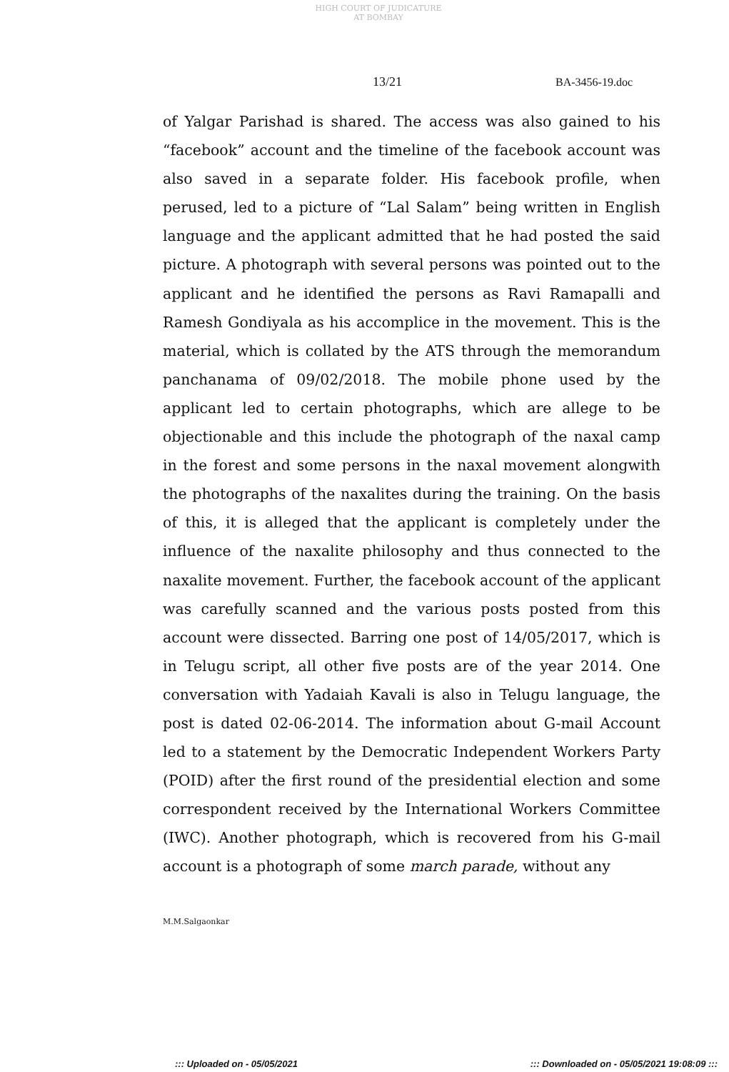HIGH COURT OF JUDICATURE AT BOMBAY
13/21 BA-3456-19.doc
of Yalgar Parishad is shared. The access was also gained to his “facebook” account and the timeline of the facebook account was also saved in a separate folder. His facebook profile, when perused, led to a picture of “Lal Salam” being written in English language and the applicant admitted that he had posted the said picture. A photograph with several persons was pointed out to the applicant and he identified the persons as Ravi Ramapalli and Ramesh Gondiyala as his accomplice in the movement. This is the material, which is collated by the ATS through the memorandum panchanama of 09/02/2018. The mobile phone used by the applicant led to certain photographs, which are allege to be objectionable and this include the photograph of the naxal camp in the forest and some persons in the naxal movement alongwith the photographs of the naxalites during the training. On the basis of this, it is alleged that the applicant is completely under the influence of the naxalite philosophy and thus connected to the naxalite movement. Further, the facebook account of the applicant was carefully scanned and the various posts posted from this account were dissected. Barring one post of 14/05/2017, which is in Telugu script, all other five posts are of the year 2014. One conversation with Yadaiah Kavali is also in Telugu language, the post is dated 02-06-2014. The information about G-mail Account led to a statement by the Democratic Independent Workers Party (POID) after the first round of the presidential election and some correspondent received by the International Workers Committee (IWC). Another photograph, which is recovered from his G-mail account is a photograph of some march parade, without any
M.M.Salgaonkar
::: Uploaded on - 05/05/2021 ::: Downloaded on - 05/05/2021 19:08:09 :::